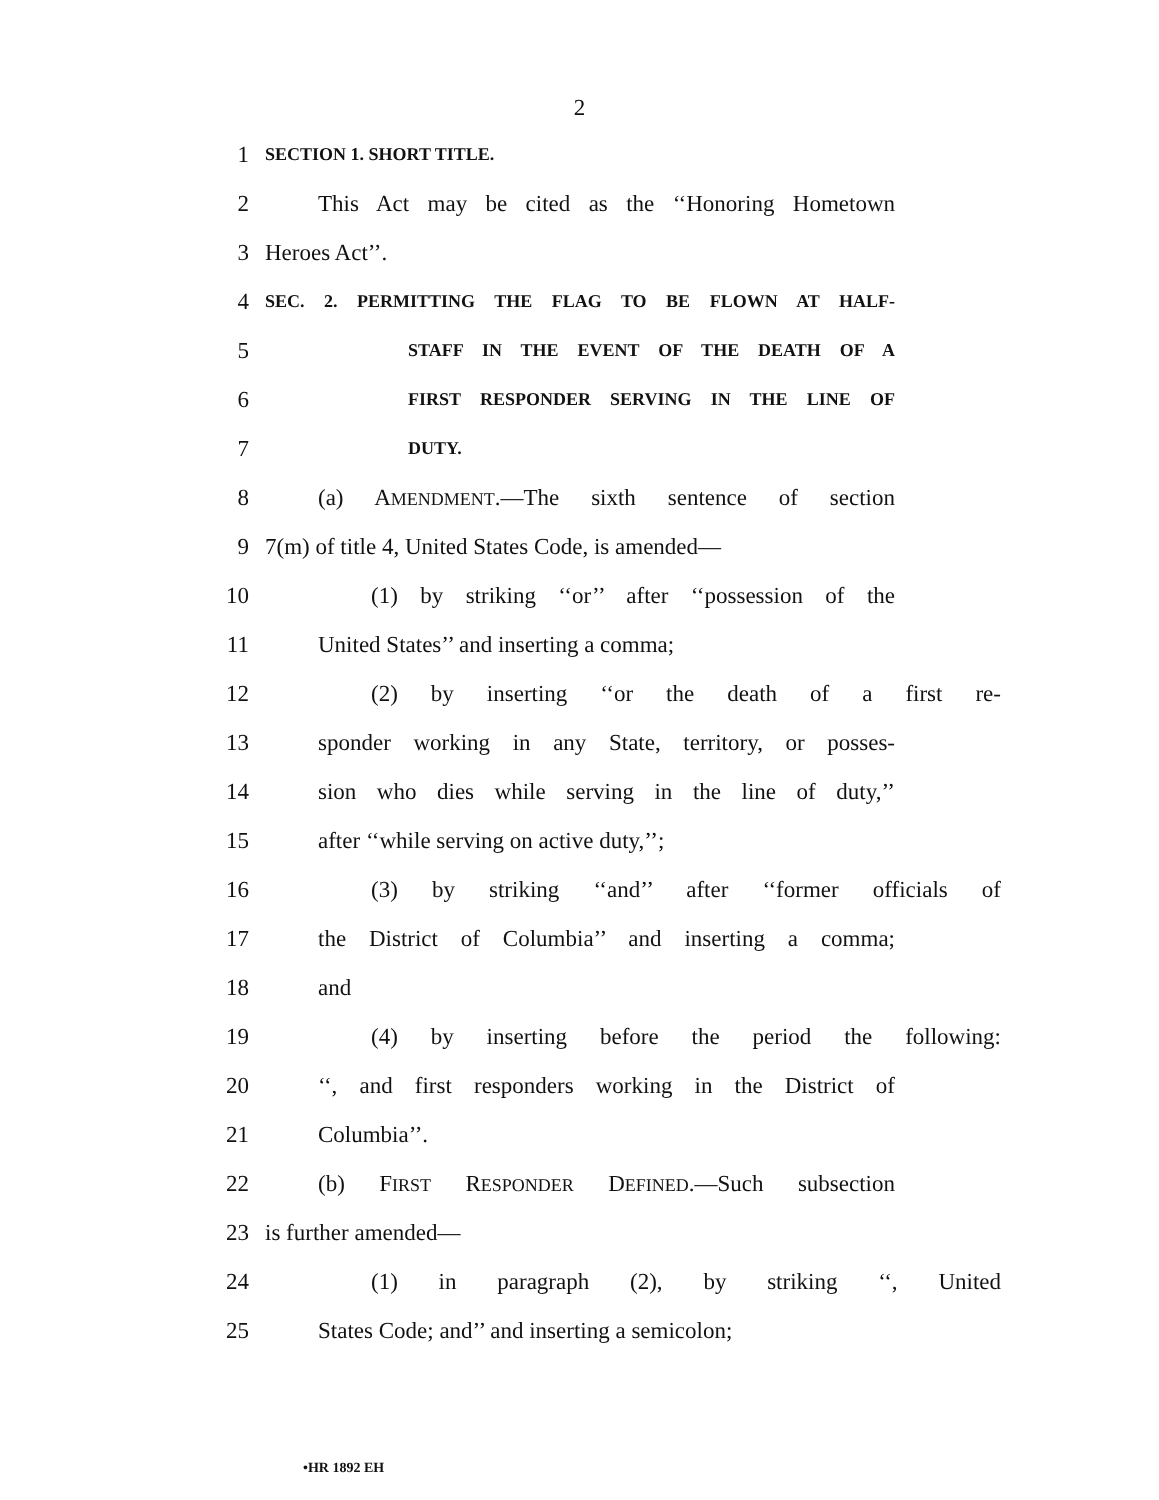2
1 SECTION 1. SHORT TITLE.
2 This Act may be cited as the ‘‘Honoring Hometown
3 Heroes Act’’.
4 SEC. 2. PERMITTING THE FLAG TO BE FLOWN AT HALF-
5 STAFF IN THE EVENT OF THE DEATH OF A
6 FIRST RESPONDER SERVING IN THE LINE OF
7 DUTY.
8 (a) AMENDMENT.—The sixth sentence of section
9 7(m) of title 4, United States Code, is amended—
10 (1) by striking ‘‘or’’ after ‘‘possession of the
11 United States’’ and inserting a comma;
12 (2) by inserting ‘‘or the death of a first re-
13 sponder working in any State, territory, or posses-
14 sion who dies while serving in the line of duty,’’
15 after ‘‘while serving on active duty,’’;
16 (3) by striking ‘‘and’’ after ‘‘former officials of
17 the District of Columbia’’ and inserting a comma;
18 and
19 (4) by inserting before the period the following:
20 ‘‘, and first responders working in the District of
21 Columbia’’.
22 (b) FIRST RESPONDER DEFINED.—Such subsection
23 is further amended—
24 (1) in paragraph (2), by striking ‘‘, United
25 States Code; and’’ and inserting a semicolon;
•HR 1892 EH